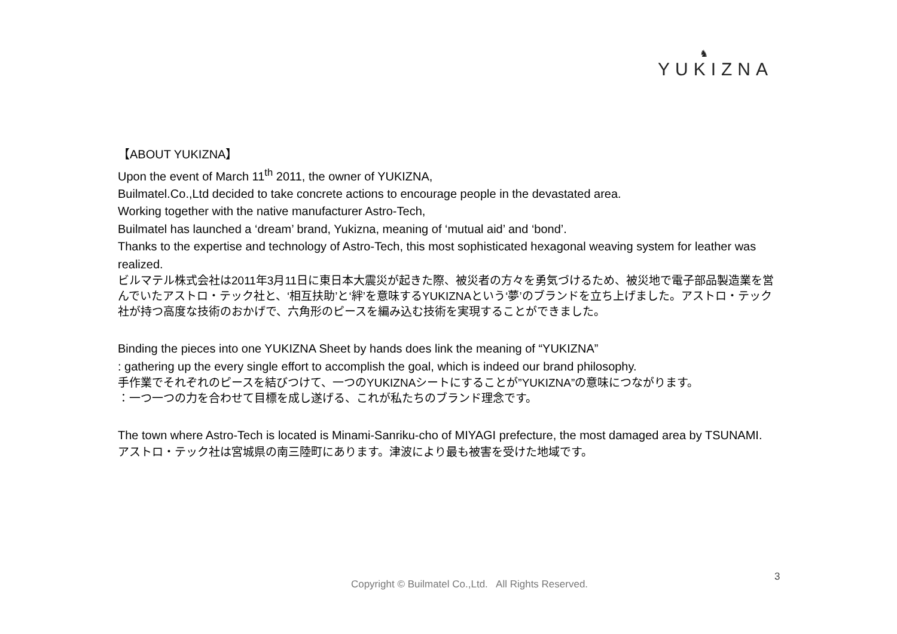♞
YUKIZNA
【ABOUT YUKIZNA】
Upon the event of March 11<sup>th</sup> 2011, the owner of YUKIZNA,
Builmatel.Co.,Ltd decided to take concrete actions to encourage people in the devastated area.
Working together with the native manufacturer Astro-Tech,
Builmatel has launched a ‘dream’ brand, Yukizna, meaning of ‘mutual aid’ and ‘bond’.
Thanks to the expertise and technology of Astro-Tech, this most sophisticated hexagonal weaving system for leather was realized.
ビルマテル株式会社は2011年3月11日に東日本大震災が起きた際、被災者の方々を勇気づけるため、被災地で電子部品製造業を営んでいたアストロ・テック社と、‘相互扶助’と‘絆’を意味するYUKIZNAという‘夢’のブランドを立ち上げました。アストロ・テック社が持つ高度な技術のおかげで、六角形のピースを編み込む技術を実現することができました。
Binding the pieces into one YUKIZNA Sheet by hands does link the meaning of “YUKIZNA”
: gathering up the every single effort to accomplish the goal, which is indeed our brand philosophy.
手作業でそれぞれのピースを結びつけて、一つのYUKIZNAシートにすることが”YUKIZNA”の意味につながります。
：一つ一つの力を合わせて目標を成し遂げる、これが私たちのブランド理念です。
The town where Astro-Tech is located is Minami-Sanriku-cho of MIYAGI prefecture, the most damaged area by TSUNAMI.
アストロ・テック社は宮城県の南三陸町にあります。津波により最も被害を受けた地域です。
3
Copyright © Builmatel Co.,Ltd. All Rights Reserved.